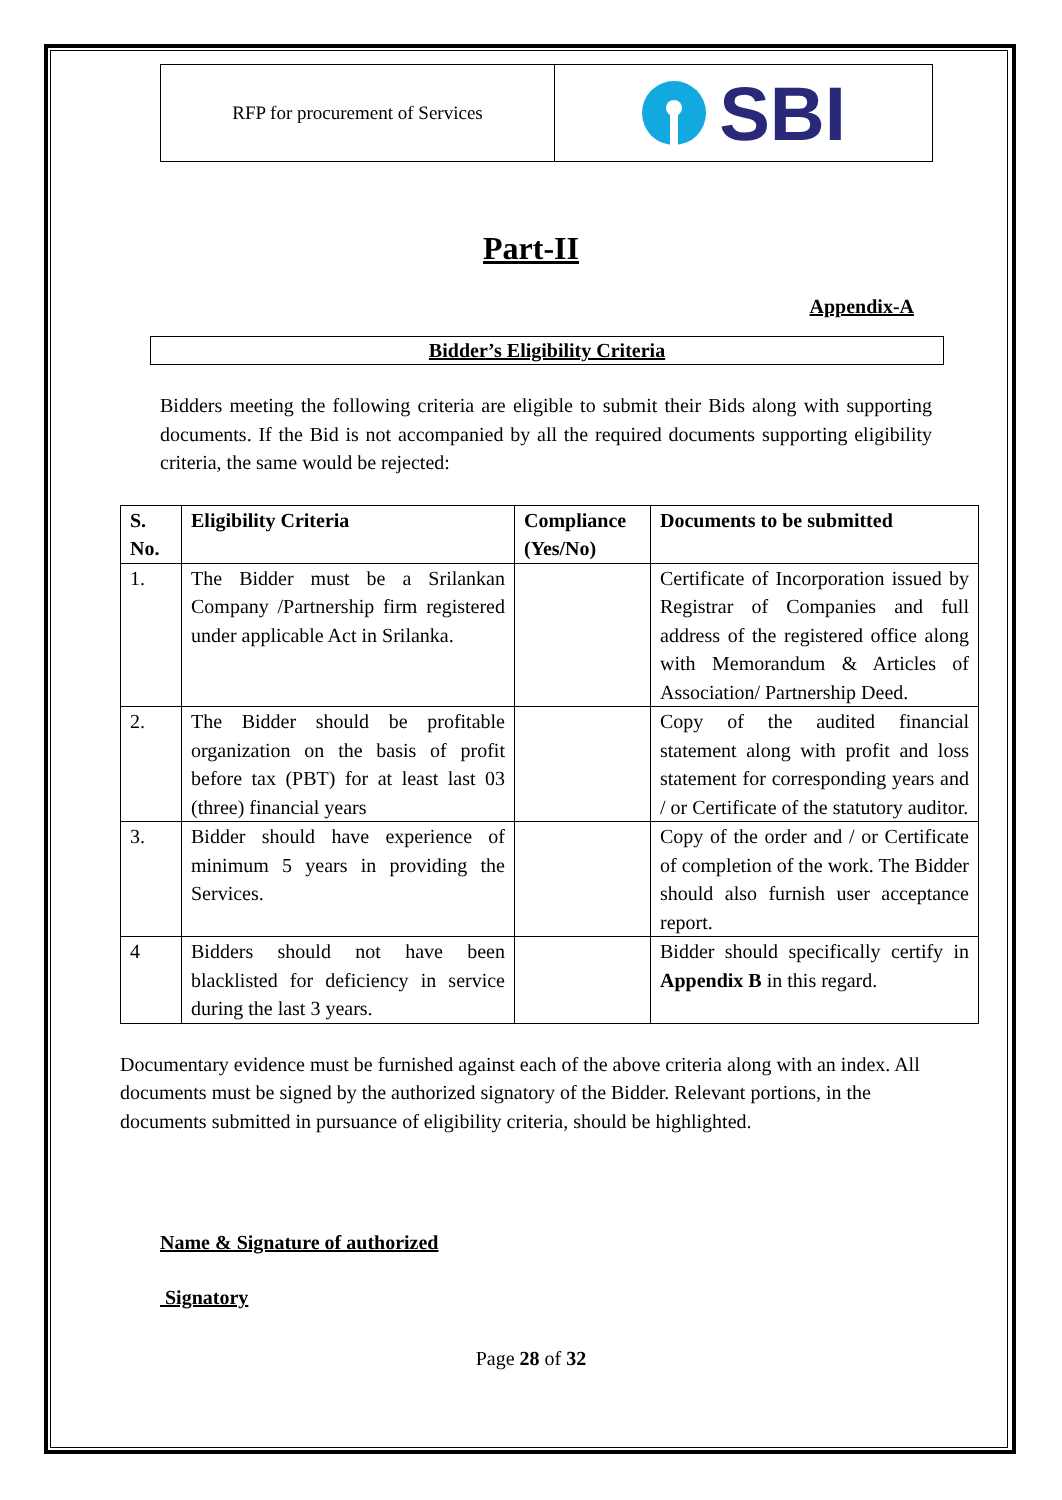RFP for procurement of Services
SBI
Part-II
Appendix-A
Bidder’s Eligibility Criteria
Bidders meeting the following criteria are eligible to submit their Bids along with supporting documents. If the Bid is not accompanied by all the required documents supporting eligibility criteria, the same would be rejected:
| S. No. | Eligibility Criteria | Compliance (Yes/No) | Documents to be submitted |
| --- | --- | --- | --- |
| 1. | The Bidder must be a Srilankan Company /Partnership firm registered under applicable Act in Srilanka. | | Certificate of Incorporation issued by Registrar of Companies and full address of the registered office along with Memorandum & Articles of Association/ Partnership Deed. |
| 2. | The Bidder should be profitable organization on the basis of profit before tax (PBT) for at least last 03 (three) financial years | | Copy of the audited financial statement along with profit and loss statement for corresponding years and / or Certificate of the statutory auditor. |
| 3. | Bidder should have experience of minimum 5 years in providing the Services. | | Copy of the order and / or Certificate of completion of the work. The Bidder should also furnish user acceptance report. |
| 4 | Bidders should not have been blacklisted for deficiency in service during the last 3 years. | | Bidder should specifically certify in Appendix B in this regard. |
Documentary evidence must be furnished against each of the above criteria along with an index. All documents must be signed by the authorized signatory of the Bidder. Relevant portions, in the documents submitted in pursuance of eligibility criteria, should be highlighted.
Name & Signature of authorized
Signatory
Page 28 of 32